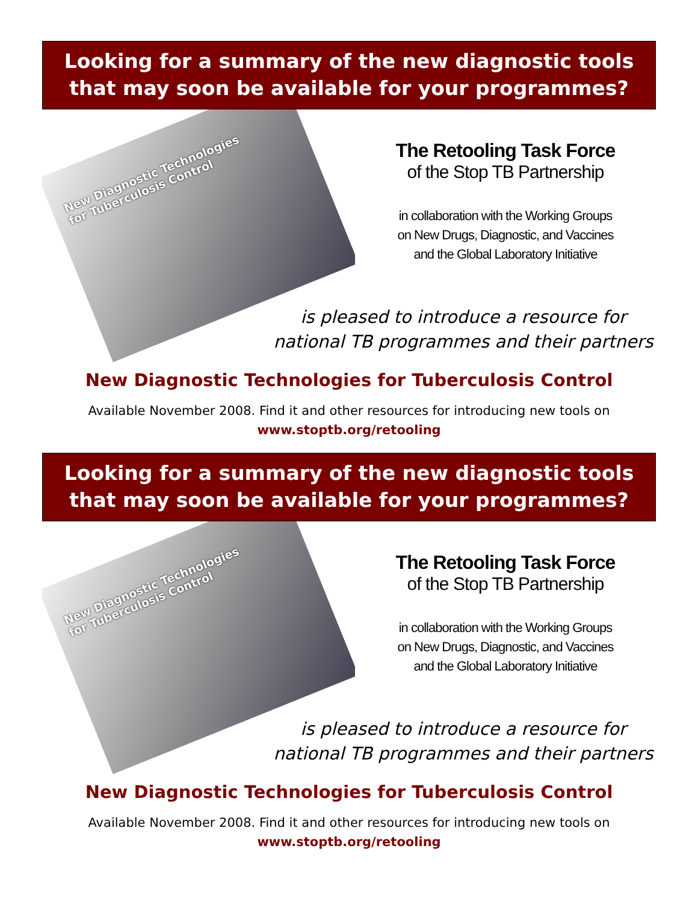Looking for a summary of the new diagnostic tools
that may soon be available for your programmes?
New Diagnostic Technologies
for Tuberculosis Control
The Retooling Task Force
of the Stop TB Partnership
in collaboration with the Working Groups
on New Drugs, Diagnostic, and Vaccines
and the Global Laboratory Initiative
is pleased to introduce a resource for
national TB programmes and their partners
New Diagnostic Technologies for Tuberculosis Control
Available November 2008. Find it and other resources for introducing new tools on
www.stoptb.org/retooling
Looking for a summary of the new diagnostic tools
that may soon be available for your programmes?
New Diagnostic Technologies
for Tuberculosis Control
The Retooling Task Force
of the Stop TB Partnership
in collaboration with the Working Groups
on New Drugs, Diagnostic, and Vaccines
and the Global Laboratory Initiative
is pleased to introduce a resource for
national TB programmes and their partners
New Diagnostic Technologies for Tuberculosis Control
Available November 2008. Find it and other resources for introducing new tools on
www.stoptb.org/retooling